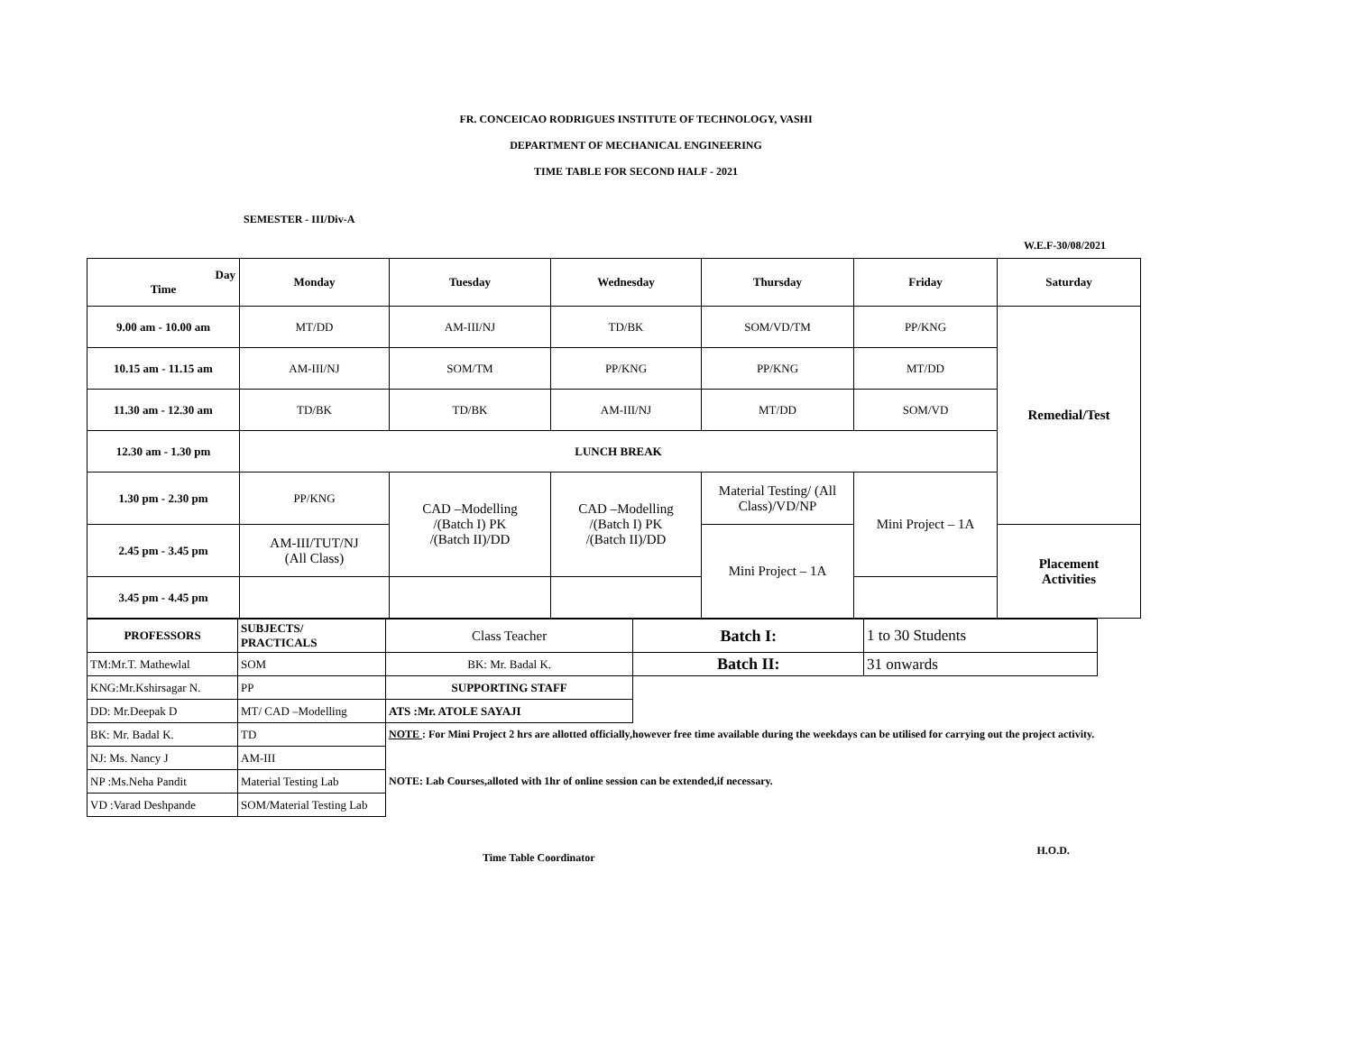FR. CONCEICAO RODRIGUES INSTITUTE OF TECHNOLOGY, VASHI
DEPARTMENT OF MECHANICAL ENGINEERING
TIME TABLE FOR SECOND HALF - 2021
SEMESTER - III/Div-A
W.E.F-30/08/2021
| Day Time | Monday | Tuesday | Wednesday | Thursday | Friday | Saturday |
| --- | --- | --- | --- | --- | --- | --- |
| 9.00 am - 10.00 am | MT/DD | AM-III/NJ | TD/BK | SOM/VD/TM | PP/KNG | Remedial/Test |
| 10.15 am - 11.15 am | AM-III/NJ | SOM/TM | PP/KNG | PP/KNG | MT/DD | |
| 11.30 am - 12.30 am | TD/BK | TD/BK | AM-III/NJ | MT/DD | SOM/VD | |
| 12.30 am - 1.30 pm | LUNCH BREAK | | | | | |
| 1.30 pm - 2.30 pm | PP/KNG | CAD –Modelling /(Batch I) PK /(Batch II)/DD | CAD –Modelling /(Batch I) PK /(Batch II)/DD | Material Testing/ (All Class)/VD/NP | Mini Project – 1A | |
| 2.45 pm - 3.45 pm | AM-III/TUT/NJ (All Class) | | | Mini Project – 1A | | Placement Activities |
| 3.45 pm - 4.45 pm | | | | | | |
| PROFESSORS | SUBJECTS/ PRACTICALS | Class Teacher | Batch I: | 1 to 30 Students |
| TM:Mr.T. Mathewlal | SOM | BK: Mr. Badal K. | Batch II: | 31 onwards |
| KNG:Mr.Kshirsagar N. | PP | SUPPORTING STAFF | | |
| DD: Mr.Deepak D | MT/ CAD –Modelling | ATS :Mr. ATOLE SAYAJI | | |
| BK: Mr. Badal K. | TD | NOTE : For Mini Project 2 hrs are allotted officially,however free time available during the weekdays can be utilised for carrying out the project activity. | | |
| NJ: Ms. Nancy J | AM-III | | | |
| NP :Ms.Neha Pandit | Material Testing Lab | NOTE: Lab Courses,alloted with 1hr of online session can be extended,if necessary. | | |
| VD :Varad Deshpande | SOM/Material Testing Lab | | | |
Time Table Coordinator H.O.D.